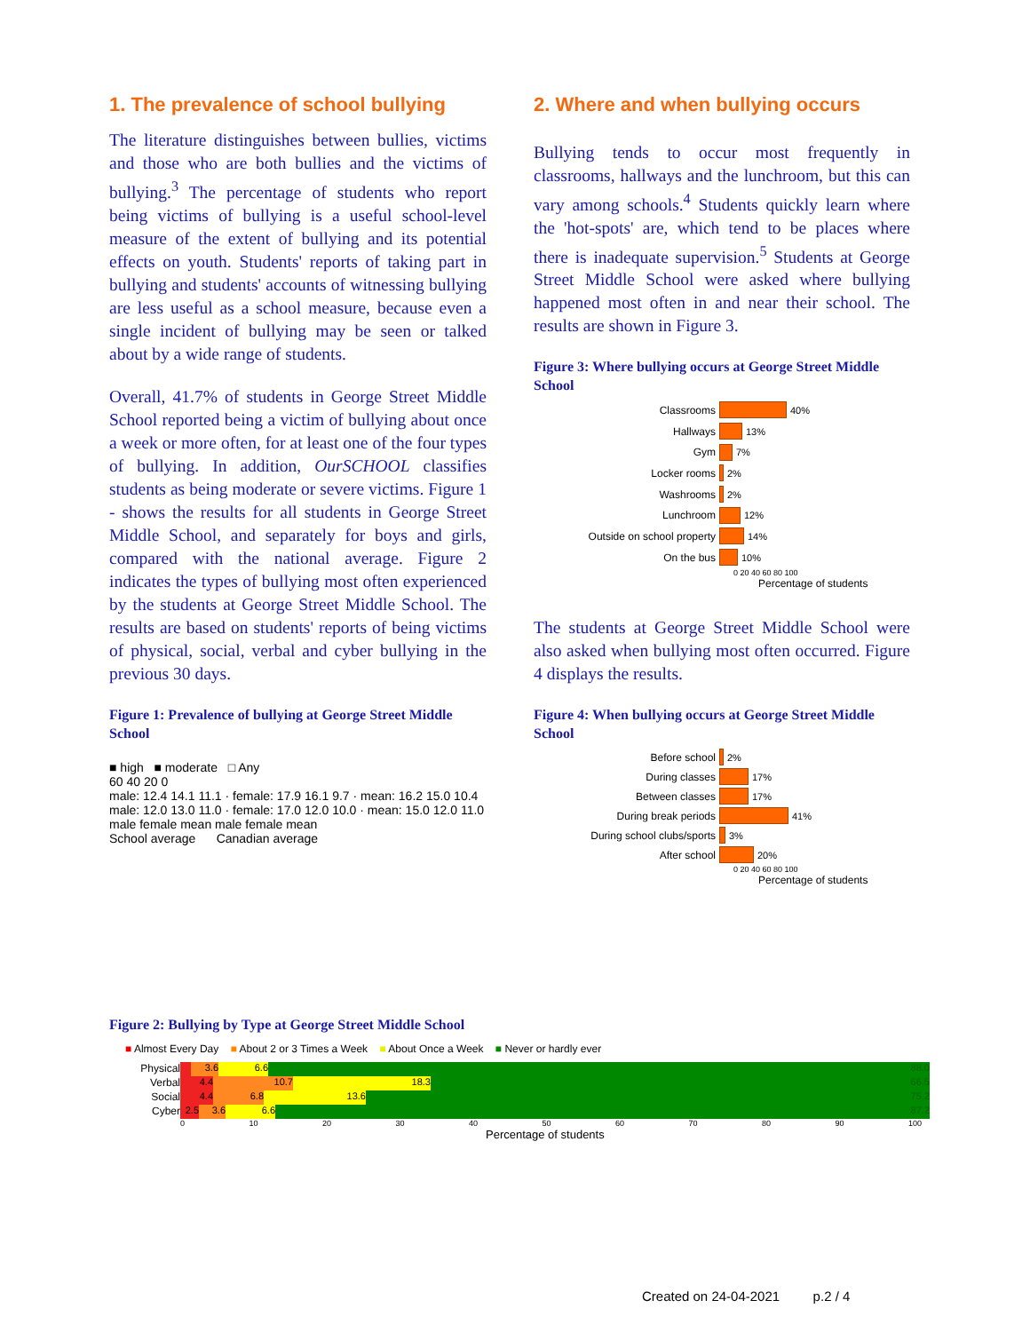1. The prevalence of school bullying
The literature distinguishes between bullies, victims and those who are both bullies and the victims of bullying.<sup>3</sup> The percentage of students who report being victims of bullying is a useful school-level measure of the extent of bullying and its potential effects on youth. Students' reports of taking part in bullying and students' accounts of witnessing bullying are less useful as a school measure, because even a single incident of bullying may be seen or talked about by a wide range of students.
Overall, 41.7% of students in George Street Middle School reported being a victim of bullying about once a week or more often, for at least one of the four types of bullying. In addition, OurSCHOOL classifies students as being moderate or severe victims. Figure 1 - shows the results for all students in George Street Middle School, and separately for boys and girls, compared with the national average. Figure 2 indicates the types of bullying most often experienced by the students at George Street Middle School. The results are based on students' reports of being victims of physical, social, verbal and cyber bullying in the previous 30 days.
Figure 1: Prevalence of bullying at George Street Middle School
■ high ■ moderate □ Any
60 40 20 0
male: 12.4 14.1 11.1 · female: 17.9 16.1 9.7 · mean: 16.2 15.0 10.4
male: 12.0 13.0 11.0 · female: 17.0 12.0 10.0 · mean: 15.0 12.0 11.0
male female mean male female mean
School average Canadian average
2. Where and when bullying occurs
Bullying tends to occur most frequently in classrooms, hallways and the lunchroom, but this can vary among schools.<sup>4</sup> Students quickly learn where the 'hot-spots' are, which tend to be places where there is inadequate supervision.<sup>5</sup> Students at George Street Middle School were asked where bullying happened most often in and near their school. The results are shown in Figure 3.
Figure 3: Where bullying occurs at George Street Middle School
Classrooms 40%
Hallways 13%
Gym 7%
Locker rooms 2%
Washrooms 2%
Lunchroom 12%
Outside on school property 14%
On the bus 10%
0 20 40 60 80 100
Percentage of students
The students at George Street Middle School were also asked when bullying most often occurred. Figure 4 displays the results.
Figure 4: When bullying occurs at George Street Middle School
Before school 2%
During classes 17%
Between classes 17%
During break periods 41%
During school clubs/sports 3%
After school 20%
0 20 40 60 80 100
Percentage of students
Figure 2: Bullying by Type at George Street Middle School
■ Almost Every Day ■ About 2 or 3 Times a Week ■ About Once a Week ■ Never or hardly ever
Physical 3.6 6.6 88.0
Verbal 4.4 10.7 18.3 66.5
Social 4.4 6.8 13.6 75.2
Cyber 2.5 3.6 6.6 87.2
0 10 20 30 40 50 60 70 80 90 100
Percentage of students
Created on 24-04-2021 p.2 / 4